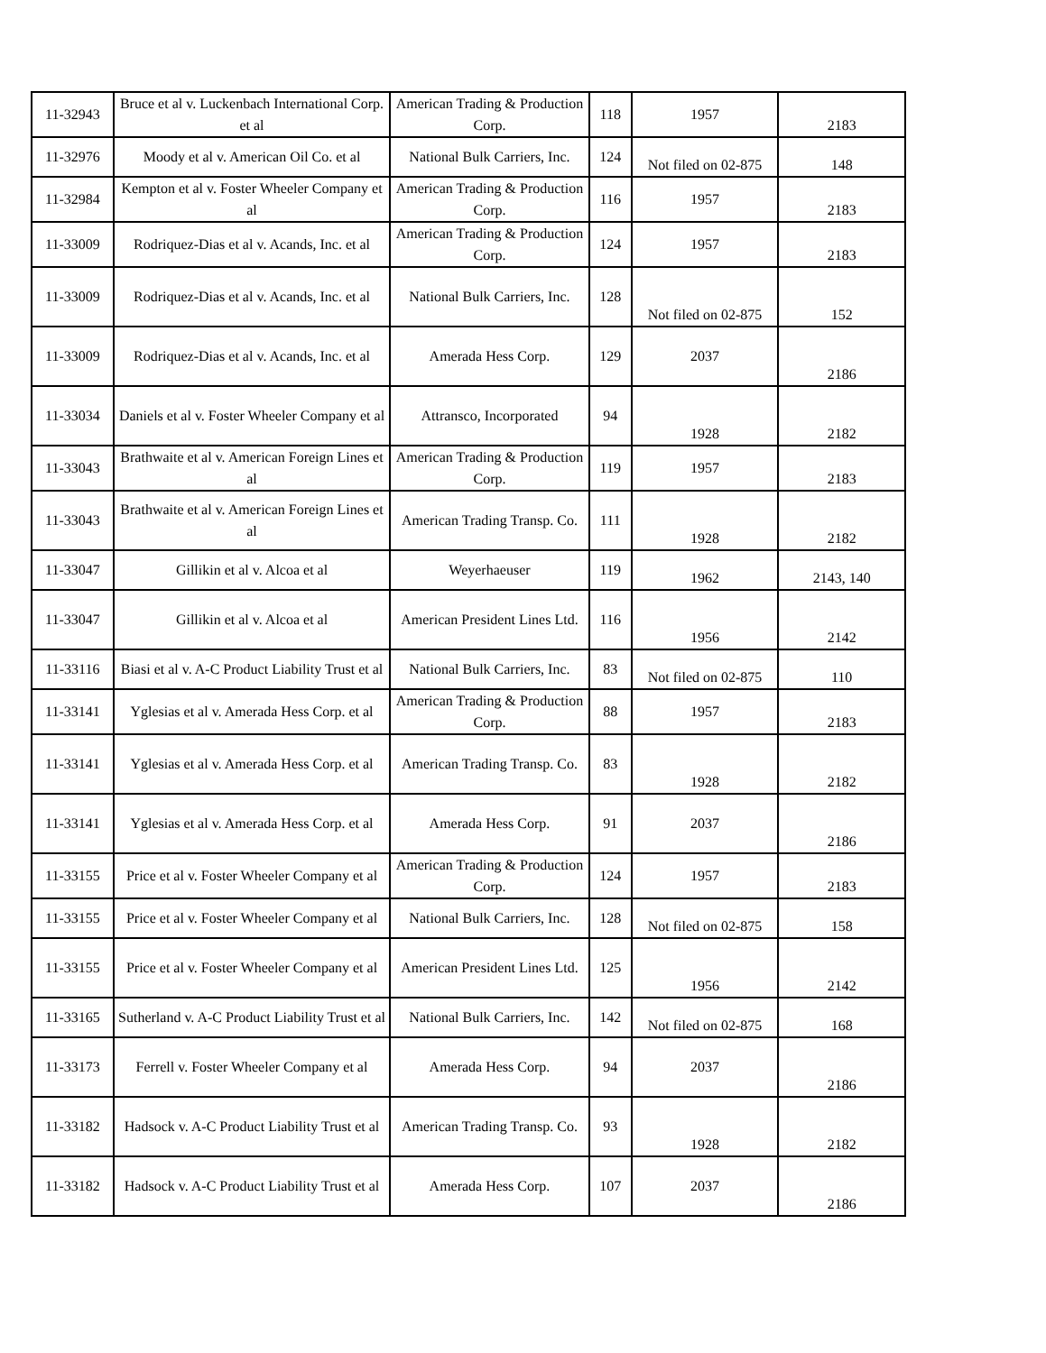| 11-32943 | Bruce et al v. Luckenbach International Corp. et al | American Trading & Production Corp. | 118 | 1957 | 2183 |
| 11-32976 | Moody et al v. American Oil Co. et al | National Bulk Carriers, Inc. | 124 | Not filed on 02-875 | 148 |
| 11-32984 | Kempton et al v. Foster Wheeler Company et al | American Trading & Production Corp. | 116 | 1957 | 2183 |
| 11-33009 | Rodriquez-Dias et al v. Acands, Inc. et al | American Trading & Production Corp. | 124 | 1957 | 2183 |
| 11-33009 | Rodriquez-Dias et al v. Acands, Inc. et al | National Bulk Carriers, Inc. | 128 | Not filed on 02-875 | 152 |
| 11-33009 | Rodriquez-Dias et al v. Acands, Inc. et al | Amerada Hess Corp. | 129 | 2037 | 2186 |
| 11-33034 | Daniels et al v. Foster Wheeler Company et al | Attransco, Incorporated | 94 | 1928 | 2182 |
| 11-33043 | Brathwaite et al v. American Foreign Lines et al | American Trading & Production Corp. | 119 | 1957 | 2183 |
| 11-33043 | Brathwaite et al v. American Foreign Lines et al | American Trading Transp. Co. | 111 | 1928 | 2182 |
| 11-33047 | Gillikin et al v. Alcoa et al | Weyerhaeuser | 119 | 1962 | 2143, 140 |
| 11-33047 | Gillikin et al v. Alcoa et al | American President Lines Ltd. | 116 | 1956 | 2142 |
| 11-33116 | Biasi et al v. A-C Product Liability Trust et al | National Bulk Carriers, Inc. | 83 | Not filed on 02-875 | 110 |
| 11-33141 | Yglesias et al v. Amerada Hess Corp. et al | American Trading & Production Corp. | 88 | 1957 | 2183 |
| 11-33141 | Yglesias et al v. Amerada Hess Corp. et al | American Trading Transp. Co. | 83 | 1928 | 2182 |
| 11-33141 | Yglesias et al v. Amerada Hess Corp. et al | Amerada Hess Corp. | 91 | 2037 | 2186 |
| 11-33155 | Price et al v. Foster Wheeler Company et al | American Trading & Production Corp. | 124 | 1957 | 2183 |
| 11-33155 | Price et al v. Foster Wheeler Company et al | National Bulk Carriers, Inc. | 128 | Not filed on 02-875 | 158 |
| 11-33155 | Price et al v. Foster Wheeler Company et al | American President Lines Ltd. | 125 | 1956 | 2142 |
| 11-33165 | Sutherland v. A-C Product Liability Trust et al | National Bulk Carriers, Inc. | 142 | Not filed on 02-875 | 168 |
| 11-33173 | Ferrell v. Foster Wheeler Company et al | Amerada Hess Corp. | 94 | 2037 | 2186 |
| 11-33182 | Hadsock v. A-C Product Liability Trust et al | American Trading Transp. Co. | 93 | 1928 | 2182 |
| 11-33182 | Hadsock v. A-C Product Liability Trust et al | Amerada Hess Corp. | 107 | 2037 | 2186 |